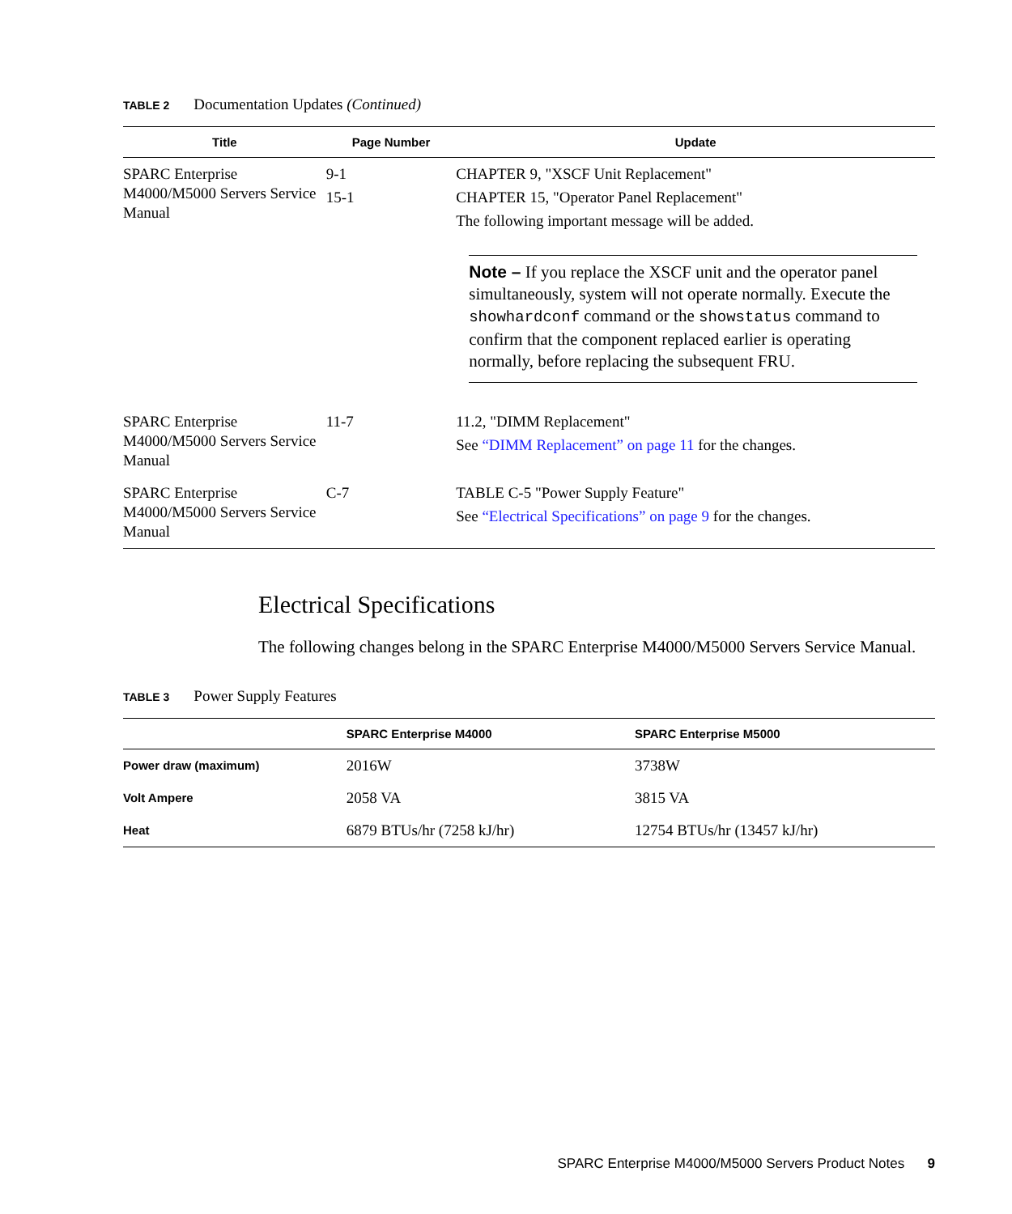TABLE 2 Documentation Updates (Continued)
| Title | Page Number | Update |
| --- | --- | --- |
| SPARC Enterprise M4000/M5000 Servers Service Manual | 9-1 15-1 | CHAPTER 9, "XSCF Unit Replacement" CHAPTER 15, "Operator Panel Replacement" The following important message will be added. Note – If you replace the XSCF unit and the operator panel simultaneously, system will not operate normally. Execute the showhardconf command or the showstatus command to confirm that the component replaced earlier is operating normally, before replacing the subsequent FRU. |
| SPARC Enterprise M4000/M5000 Servers Service Manual | 11-7 | 11.2, "DIMM Replacement" See “DIMM Replacement” on page 11 for the changes. |
| SPARC Enterprise M4000/M5000 Servers Service Manual | C-7 | TABLE C-5 "Power Supply Feature" See “Electrical Specifications” on page 9 for the changes. |
Electrical Specifications
The following changes belong in the SPARC Enterprise M4000/M5000 Servers Service Manual.
TABLE 3 Power Supply Features
| | SPARC Enterprise M4000 | SPARC Enterprise M5000 |
| --- | --- | --- |
| Power draw (maximum) | 2016W | 3738W |
| Volt Ampere | 2058 VA | 3815 VA |
| Heat | 6879 BTUs/hr (7258 kJ/hr) | 12754 BTUs/hr (13457 kJ/hr) |
SPARC Enterprise M4000/M5000 Servers Product Notes 9